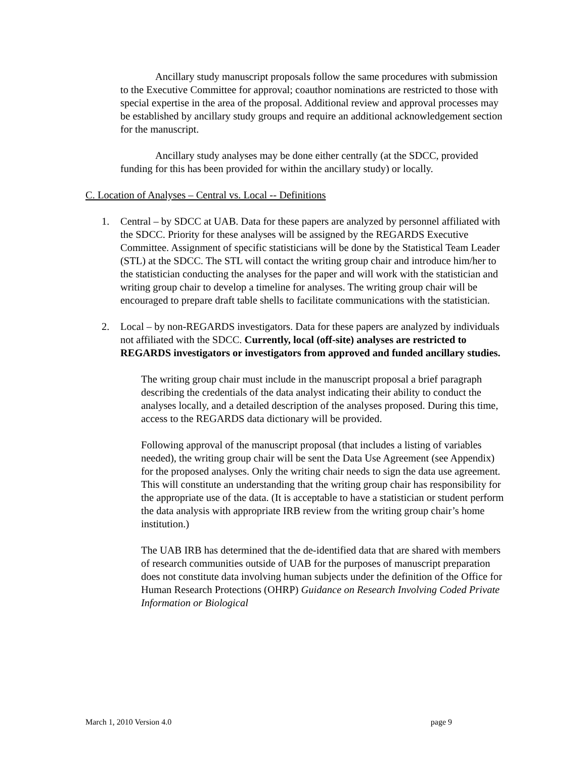Ancillary study manuscript proposals follow the same procedures with submission to the Executive Committee for approval; coauthor nominations are restricted to those with special expertise in the area of the proposal. Additional review and approval processes may be established by ancillary study groups and require an additional acknowledgement section for the manuscript.
Ancillary study analyses may be done either centrally (at the SDCC, provided funding for this has been provided for within the ancillary study) or locally.
C. Location of Analyses – Central vs. Local -- Definitions
1. Central – by SDCC at UAB. Data for these papers are analyzed by personnel affiliated with the SDCC. Priority for these analyses will be assigned by the REGARDS Executive Committee. Assignment of specific statisticians will be done by the Statistical Team Leader (STL) at the SDCC. The STL will contact the writing group chair and introduce him/her to the statistician conducting the analyses for the paper and will work with the statistician and writing group chair to develop a timeline for analyses. The writing group chair will be encouraged to prepare draft table shells to facilitate communications with the statistician.
2. Local – by non-REGARDS investigators. Data for these papers are analyzed by individuals not affiliated with the SDCC. Currently, local (off-site) analyses are restricted to REGARDS investigators or investigators from approved and funded ancillary studies.
The writing group chair must include in the manuscript proposal a brief paragraph describing the credentials of the data analyst indicating their ability to conduct the analyses locally, and a detailed description of the analyses proposed. During this time, access to the REGARDS data dictionary will be provided.
Following approval of the manuscript proposal (that includes a listing of variables needed), the writing group chair will be sent the Data Use Agreement (see Appendix) for the proposed analyses. Only the writing chair needs to sign the data use agreement. This will constitute an understanding that the writing group chair has responsibility for the appropriate use of the data. (It is acceptable to have a statistician or student perform the data analysis with appropriate IRB review from the writing group chair’s home institution.)
The UAB IRB has determined that the de-identified data that are shared with members of research communities outside of UAB for the purposes of manuscript preparation does not constitute data involving human subjects under the definition of the Office for Human Research Protections (OHRP) Guidance on Research Involving Coded Private Information or Biological
March 1, 2010 Version 4.0 page 9